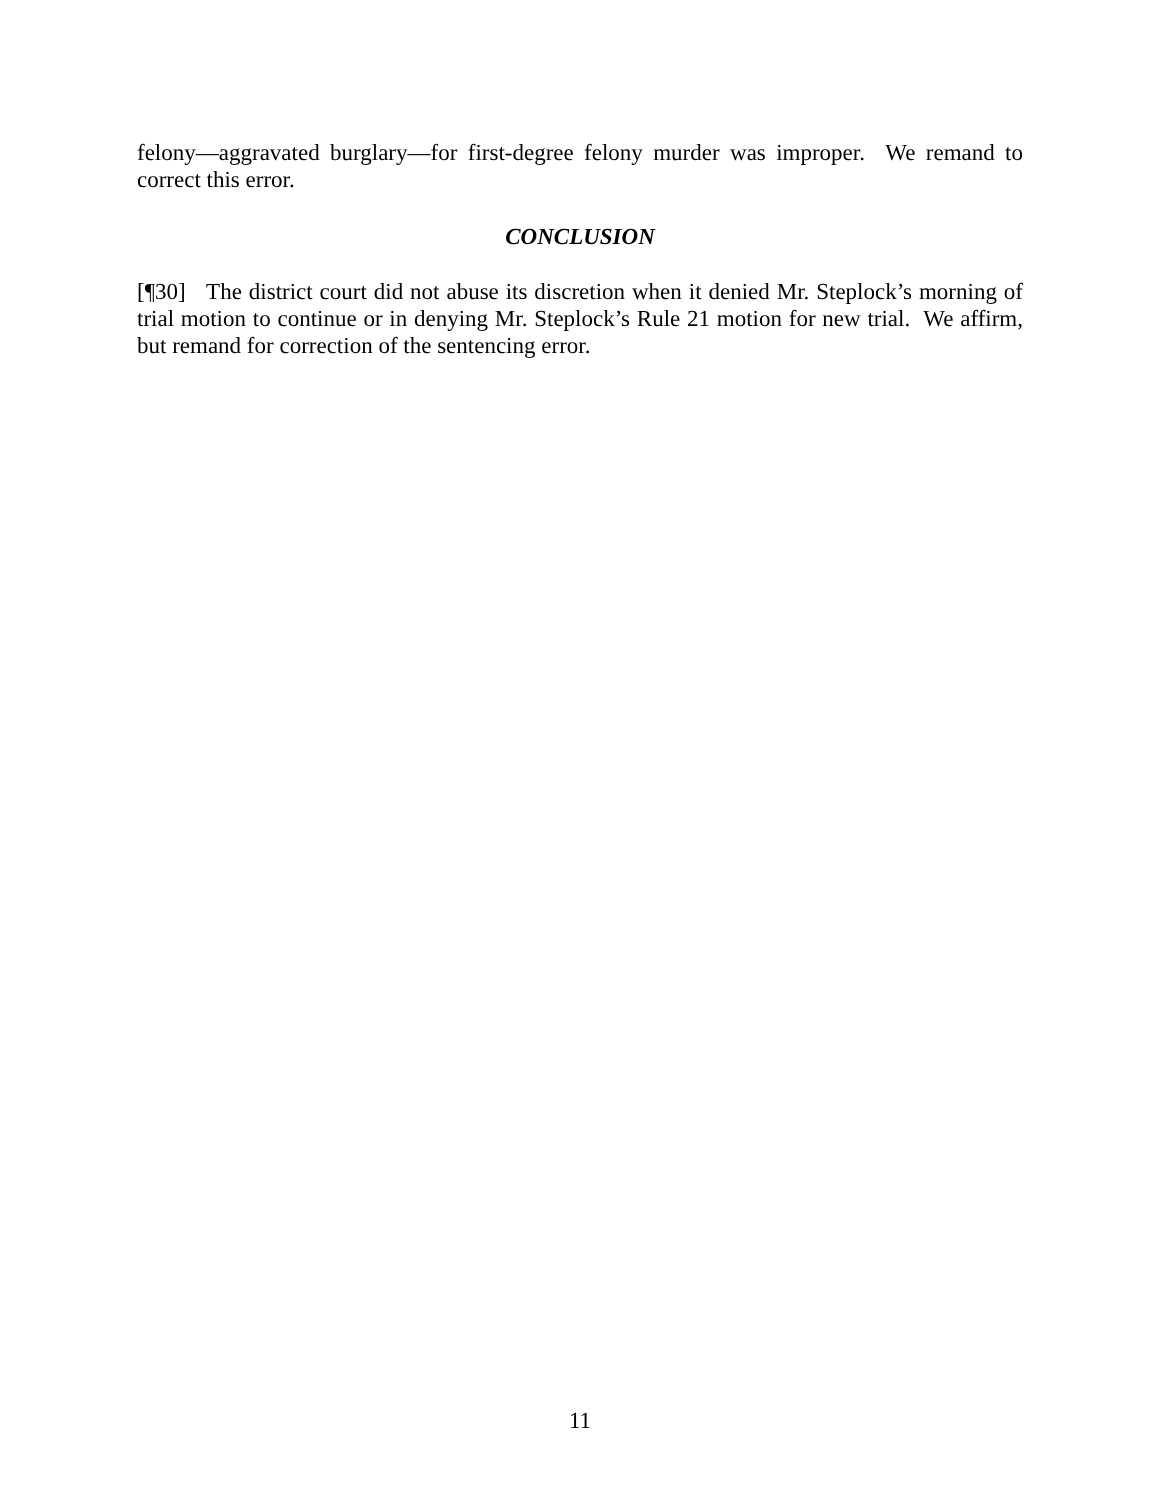felony—aggravated burglary—for first-degree felony murder was improper. We remand to correct this error.
CONCLUSION
[¶30] The district court did not abuse its discretion when it denied Mr. Steplock’s morning of trial motion to continue or in denying Mr. Steplock’s Rule 21 motion for new trial. We affirm, but remand for correction of the sentencing error.
11